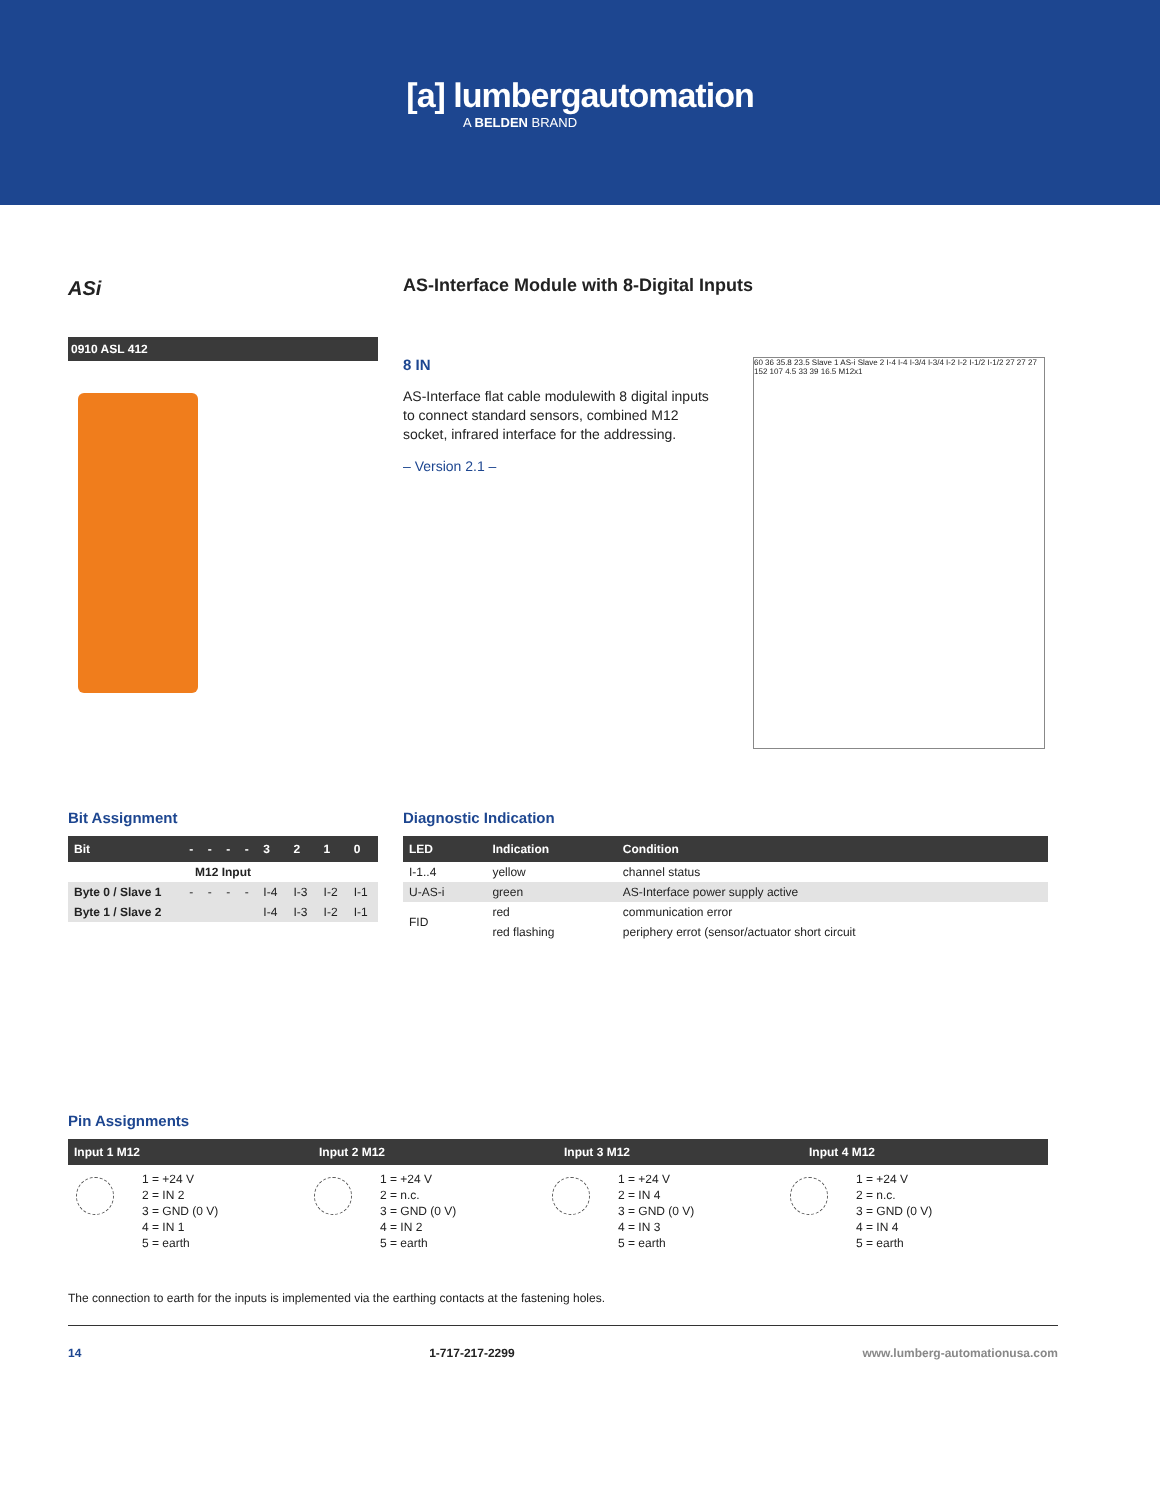[a] lumbergautomation
A BELDEN BRAND
ASi
0910 ASL 412
AS-Interface Module with 8-Digital Inputs
8 IN
AS-Interface flat cable modulewith 8 digital inputs to connect standard sensors, combined M12 socket, infrared interface for the addressing.
– Version 2.1 –
60 36 35.8 23.5 Slave 1 AS-i Slave 2 I-4 I-4 I-3/4 I-3/4 I-2 I-2 I-1/2 I-1/2 27 27 27 152 107 4.5 33 39 16.5 M12x1
Bit Assignment
| Bit | - | - | - | - | 3 | 2 | 1 | 0 |
| --- | --- | --- | --- | --- | --- | --- | --- | --- |
| M12 Input | | | | | | | | |
| Byte 0 / Slave 1 | - | - | - | - | I-4 | I-3 | I-2 | I-1 |
| Byte 1 / Slave 2 | | | | | I-4 | I-3 | I-2 | I-1 |
Diagnostic Indication
| LED | Indication | Condition |
| --- | --- | --- |
| I-1..4 | yellow | channel status |
| U-AS-i | green | AS-Interface power supply active |
| FID | red | communication error |
| | red flashing | periphery errot (sensor/actuator short circuit |
Pin Assignments
| Input 1 M12 | Input 2 M12 | Input 3 M12 | Input 4 M12 |
| --- | --- | --- | --- |
1 = +24 V
2 = IN 2
3 = GND (0 V)
4 = IN 1
5 = earth
1 = +24 V
2 = n.c.
3 = GND (0 V)
4 = IN 2
5 = earth
1 = +24 V
2 = IN 4
3 = GND (0 V)
4 = IN 3
5 = earth
1 = +24 V
2 = n.c.
3 = GND (0 V)
4 = IN 4
5 = earth
The connection to earth for the inputs is implemented via the earthing contacts at the fastening holes.
14 1-717-217-2299 www.lumberg-automationusa.com